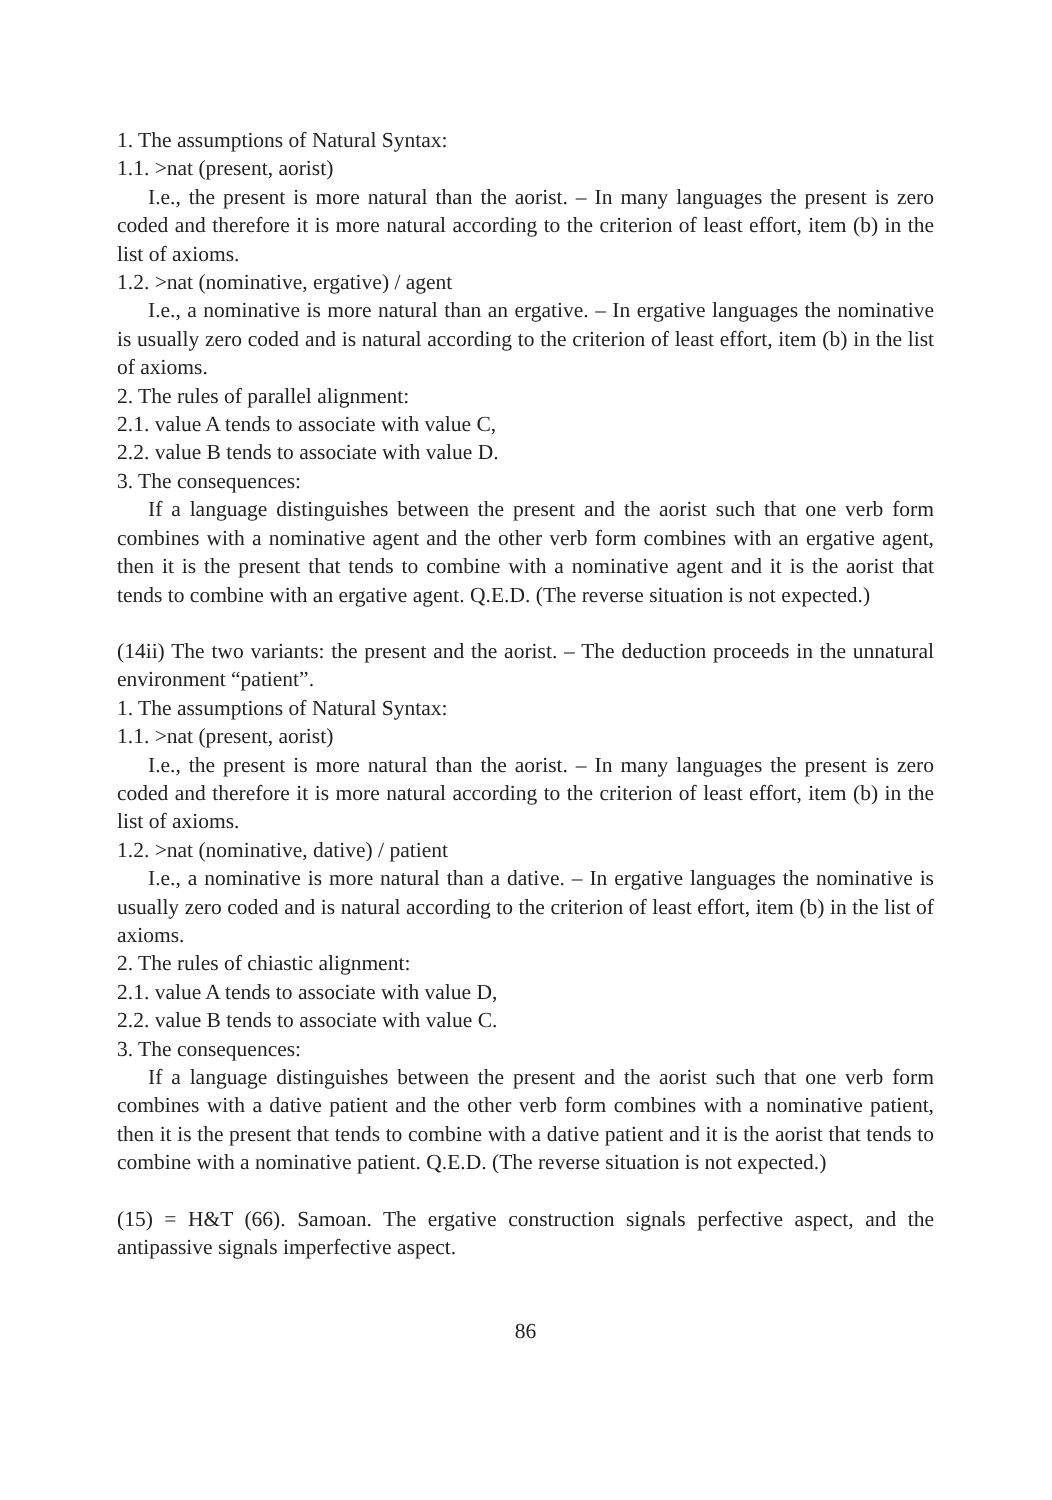1. The assumptions of Natural Syntax:
1.1. >nat (present, aorist)
I.e., the present is more natural than the aorist. – In many languages the present is zero coded and therefore it is more natural according to the criterion of least effort, item (b) in the list of axioms.
1.2. >nat (nominative, ergative) / agent
I.e., a nominative is more natural than an ergative. – In ergative languages the nominative is usually zero coded and is natural according to the criterion of least effort, item (b) in the list of axioms.
2. The rules of parallel alignment:
2.1. value A tends to associate with value C,
2.2. value B tends to associate with value D.
3. The consequences:
If a language distinguishes between the present and the aorist such that one verb form combines with a nominative agent and the other verb form combines with an ergative agent, then it is the present that tends to combine with a nominative agent and it is the aorist that tends to combine with an ergative agent. Q.E.D. (The reverse situation is not expected.)
(14ii) The two variants: the present and the aorist. – The deduction proceeds in the unnatural environment “patient”.
1. The assumptions of Natural Syntax:
1.1. >nat (present, aorist)
I.e., the present is more natural than the aorist. – In many languages the present is zero coded and therefore it is more natural according to the criterion of least effort, item (b) in the list of axioms.
1.2. >nat (nominative, dative) / patient
I.e., a nominative is more natural than a dative. – In ergative languages the nominative is usually zero coded and is natural according to the criterion of least effort, item (b) in the list of axioms.
2. The rules of chiastic alignment:
2.1. value A tends to associate with value D,
2.2. value B tends to associate with value C.
3. The consequences:
If a language distinguishes between the present and the aorist such that one verb form combines with a dative patient and the other verb form combines with a nominative patient, then it is the present that tends to combine with a dative patient and it is the aorist that tends to combine with a nominative patient. Q.E.D. (The reverse situation is not expected.)
(15) = H&T (66). Samoan. The ergative construction signals perfective aspect, and the antipassive signals imperfective aspect.
86